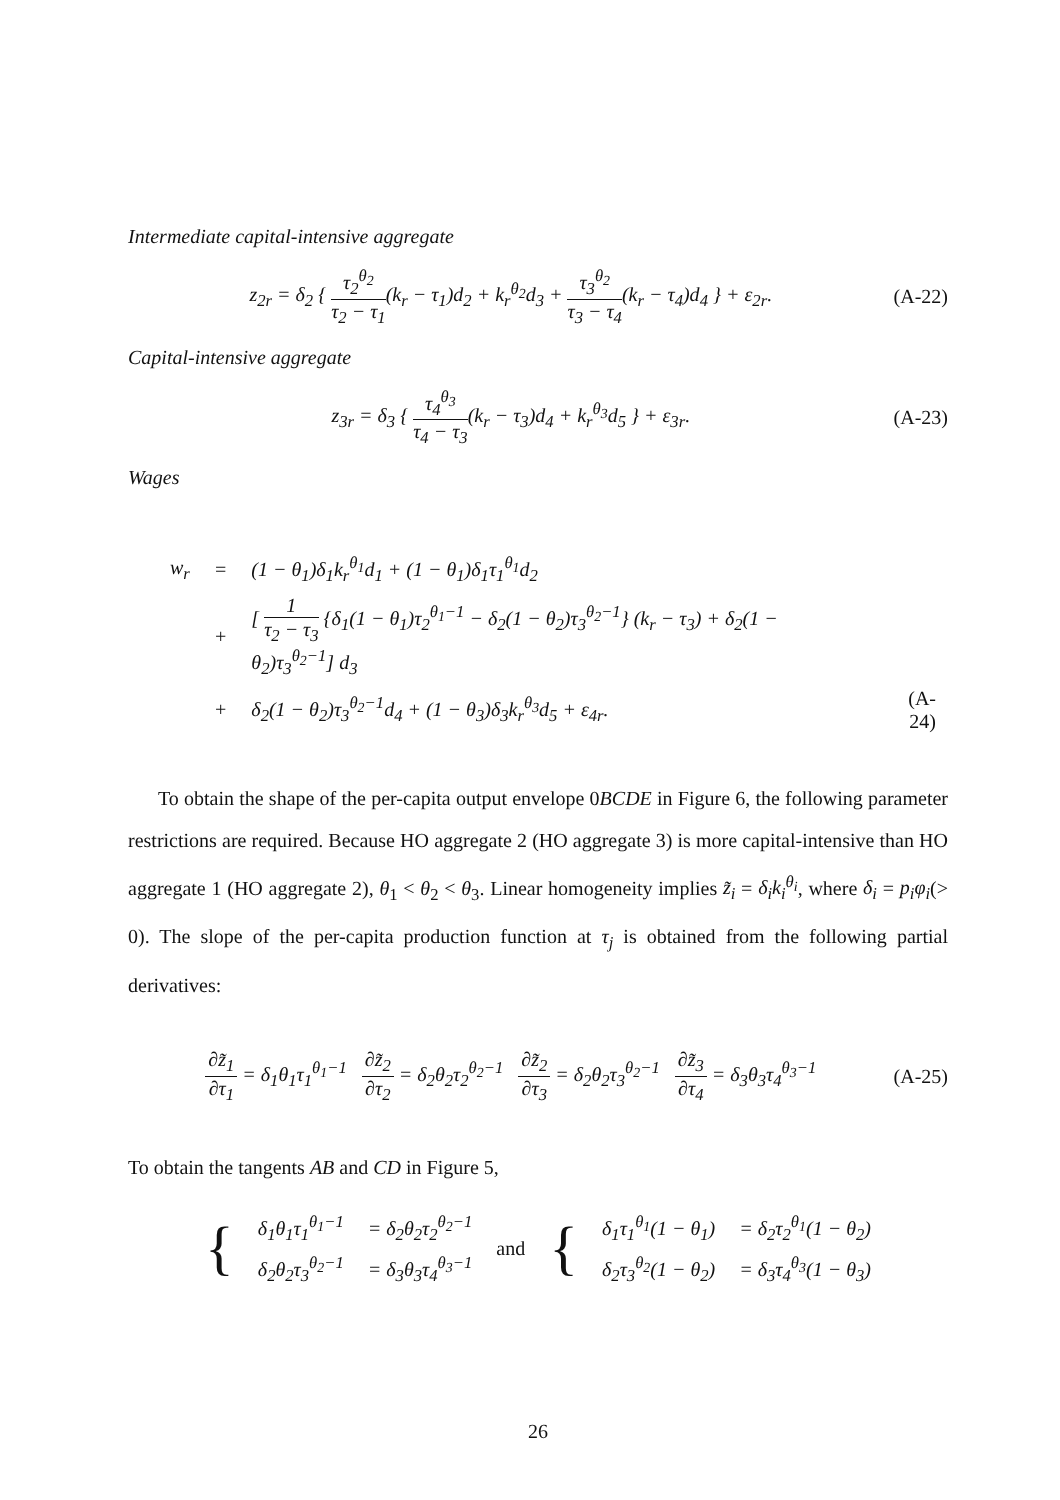Intermediate capital-intensive aggregate
z<sub>2r</sub> = δ<sub>2</sub> { τ<sub>2</sub><sup>θ<sub>2</sub></sup> τ<sub>2</sub> − τ<sub>1</sub>(k<sub>r</sub> − τ<sub>1</sub>)d<sub>2</sub> + k<sub>r</sub><sup>θ<sub>2</sub></sup>d<sub>3</sub> + τ<sub>3</sub><sup>θ<sub>2</sub></sup> τ<sub>3</sub> − τ<sub>4</sub>(k<sub>r</sub> − τ<sub>4</sub>)d<sub>4</sub> } + ε<sub>2r</sub>.
(A-22)
Capital-intensive aggregate
z<sub>3r</sub> = δ<sub>3</sub> { τ<sub>4</sub><sup>θ<sub>3</sub></sup> τ<sub>4</sub> − τ<sub>3</sub>(k<sub>r</sub> − τ<sub>3</sub>)d<sub>4</sub> + k<sub>r</sub><sup>θ<sub>3</sub></sup>d<sub>5</sub> } + ε<sub>3r</sub>.
(A-23)
Wages
| w<sub>r</sub> | = | (1 − θ<sub>1</sub>)δ<sub>1</sub>k<sub>r</sub><sup>θ<sub>1</sub></sup>d<sub>1</sub> + (1 − θ<sub>1</sub>)δ<sub>1</sub>τ<sub>1</sub><sup>θ<sub>1</sub></sup>d<sub>2</sub> | |
| | + | [ 1 τ<sub>2</sub> − τ<sub>3</sub> {δ<sub>1</sub>(1 − θ<sub>1</sub>)τ<sub>2</sub><sup>θ<sub>1</sub>−1</sup> − δ<sub>2</sub>(1 − θ<sub>2</sub>)τ<sub>3</sub><sup>θ<sub>2</sub>−1</sup>} (k<sub>r</sub> − τ<sub>3</sub>) + δ<sub>2</sub>(1 − θ<sub>2</sub>)τ<sub>3</sub><sup>θ<sub>2</sub>−1</sup>] d<sub>3</sub> | |
| | + | δ<sub>2</sub>(1 − θ<sub>2</sub>)τ<sub>3</sub><sup>θ<sub>2</sub>−1</sup>d<sub>4</sub> + (1 − θ<sub>3</sub>)δ<sub>3</sub>k<sub>r</sub><sup>θ<sub>3</sub></sup>d<sub>5</sub> + ε<sub>4r</sub>. | (A-24) |
To obtain the shape of the per-capita output envelope 0BCDE in Figure 6, the following parameter restrictions are required. Because HO aggregate 2 (HO aggregate 3) is more capital-intensive than HO aggregate 1 (HO aggregate 2), θ<sub>1</sub> < θ<sub>2</sub> < θ<sub>3</sub>. Linear homogeneity implies z̃<sub>i</sub> = δ<sub>i</sub>k<sub>i</sub><sup>θ<sub>i</sub></sup>, where δ<sub>i</sub> = p<sub>i</sub>φ<sub>i</sub>(> 0). The slope of the per-capita production function at τ<sub>j</sub> is obtained from the following partial derivatives:
∂z̃<sub>1</sub> ∂τ<sub>1</sub> = δ<sub>1</sub>θ<sub>1</sub>τ<sub>1</sub><sup>θ<sub>1</sub>−1</sup> ∂z̃<sub>2</sub> ∂τ<sub>2</sub> = δ<sub>2</sub>θ<sub>2</sub>τ<sub>2</sub><sup>θ<sub>2</sub>−1</sup> ∂z̃<sub>2</sub> ∂τ<sub>3</sub> = δ<sub>2</sub>θ<sub>2</sub>τ<sub>3</sub><sup>θ<sub>2</sub>−1</sup> ∂z̃<sub>3</sub> ∂τ<sub>4</sub> = δ<sub>3</sub>θ<sub>3</sub>τ<sub>4</sub><sup>θ<sub>3</sub>−1</sup>
(A-25)
To obtain the tangents AB and CD in Figure 5,
| { | δ<sub>1</sub>θ<sub>1</sub>τ<sub>1</sub><sup>θ<sub>1</sub>−1</sup> | = δ<sub>2</sub>θ<sub>2</sub>τ<sub>2</sub><sup>θ<sub>2</sub>−1</sup> | and | { | δ<sub>1</sub>τ<sub>1</sub><sup>θ<sub>1</sub></sup>(1 − θ<sub>1</sub>) | = δ<sub>2</sub>τ<sub>2</sub><sup>θ<sub>1</sub></sup>(1 − θ<sub>2</sub>) |
| | δ<sub>2</sub>θ<sub>2</sub>τ<sub>3</sub><sup>θ<sub>2</sub>−1</sup> | = δ<sub>3</sub>θ<sub>3</sub>τ<sub>4</sub><sup>θ<sub>3</sub>−1</sup> | | | δ<sub>2</sub>τ<sub>3</sub><sup>θ<sub>2</sub></sup>(1 − θ<sub>2</sub>) | = δ<sub>3</sub>τ<sub>4</sub><sup>θ<sub>3</sub></sup>(1 − θ<sub>3</sub>) |
26